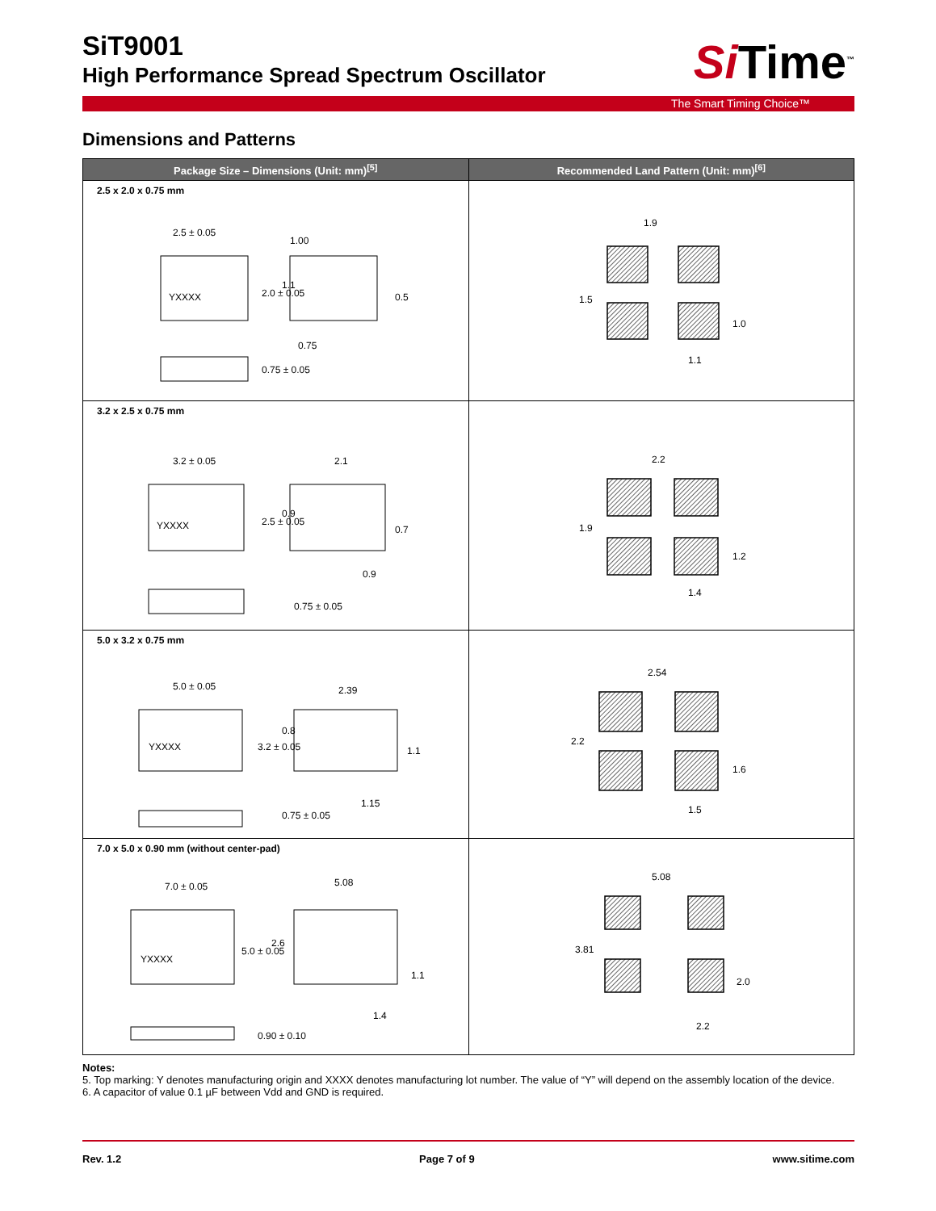SiT9001
High Performance Spread Spectrum Oscillator
Si Time<sup>™</sup>
The Smart Timing Choice™
Dimensions and Patterns
| Package Size – Dimensions (Unit: mm)<sup>[5]</sup> | Recommended Land Pattern (Unit: mm)<sup>[6]</sup> |
| --- | --- |
| 2.5 x 2.0 x 0.75 mm YXXXX 2.5 ± 0.05 1.00 0.75 2.0 ± 0.05 1.1 0.5 0.75 ± 0.05 | 1.9 1.5 1.0 1.1 |
| 3.2 x 2.5 x 0.75 mm YXXXX 3.2 ± 0.05 2.1 2.5 ± 0.05 0.9 0.7 0.9 0.75 ± 0.05 | 2.2 1.9 1.2 1.4 |
| 5.0 x 3.2 x 0.75 mm YXXXX 5.0 ± 0.05 2.39 3.2 ± 0.05 0.8 1.1 1.15 0.75 ± 0.05 | 2.54 2.2 1.6 1.5 |
| 7.0 x 5.0 x 0.90 mm (without center-pad) YXXXX 7.0 ± 0.05 5.08 5.0 ± 0.05 2.6 1.1 1.4 0.90 ± 0.10 | 5.08 3.81 2.0 2.2 |
Notes:
5. Top marking: Y denotes manufacturing origin and XXXX denotes manufacturing lot number. The value of “Y” will depend on the assembly location of the device.
6. A capacitor of value 0.1 µF between Vdd and GND is required.
Rev. 1.2 Page 7 of 9 www.sitime.com